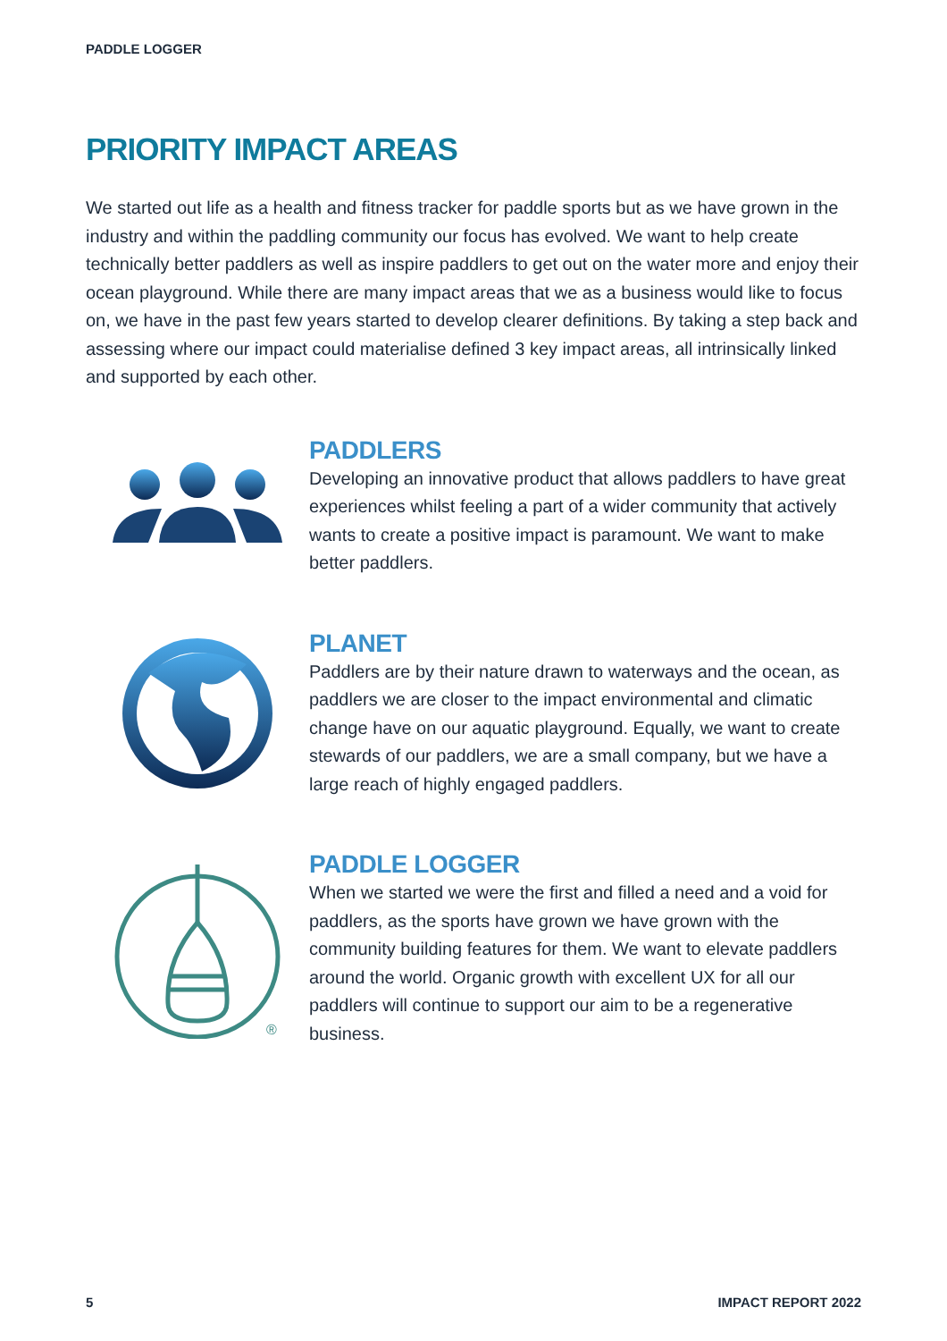PADDLE LOGGER
PRIORITY IMPACT AREAS
We started out life as a health and fitness tracker for paddle sports but as we have grown in the industry and within the paddling community our focus has evolved. We want to help create technically better paddlers as well as inspire paddlers to get out on the water more and enjoy their ocean playground. While there are many impact areas that we as a business would like to focus on, we have in the past few years started to develop clearer definitions. By taking a step back and assessing where our impact could materialise defined 3 key impact areas, all intrinsically linked and supported by each other.
PADDLERS
Developing an innovative product that allows paddlers to have great experiences whilst feeling a part of a wider community that actively wants to create a positive impact is paramount. We want to make better paddlers.
PLANET
Paddlers are by their nature drawn to waterways and the ocean, as paddlers we are closer to the impact environmental and climatic change have on our aquatic playground. Equally, we want to create stewards of our paddlers, we are a small company, but we have a large reach of highly engaged paddlers.
®
PADDLE LOGGER
When we started we were the first and filled a need and a void for paddlers, as the sports have grown we have grown with the community building features for them. We want to elevate paddlers around the world. Organic growth with excellent UX for all our paddlers will continue to support our aim to be a regenerative business.
5 IMPACT REPORT 2022